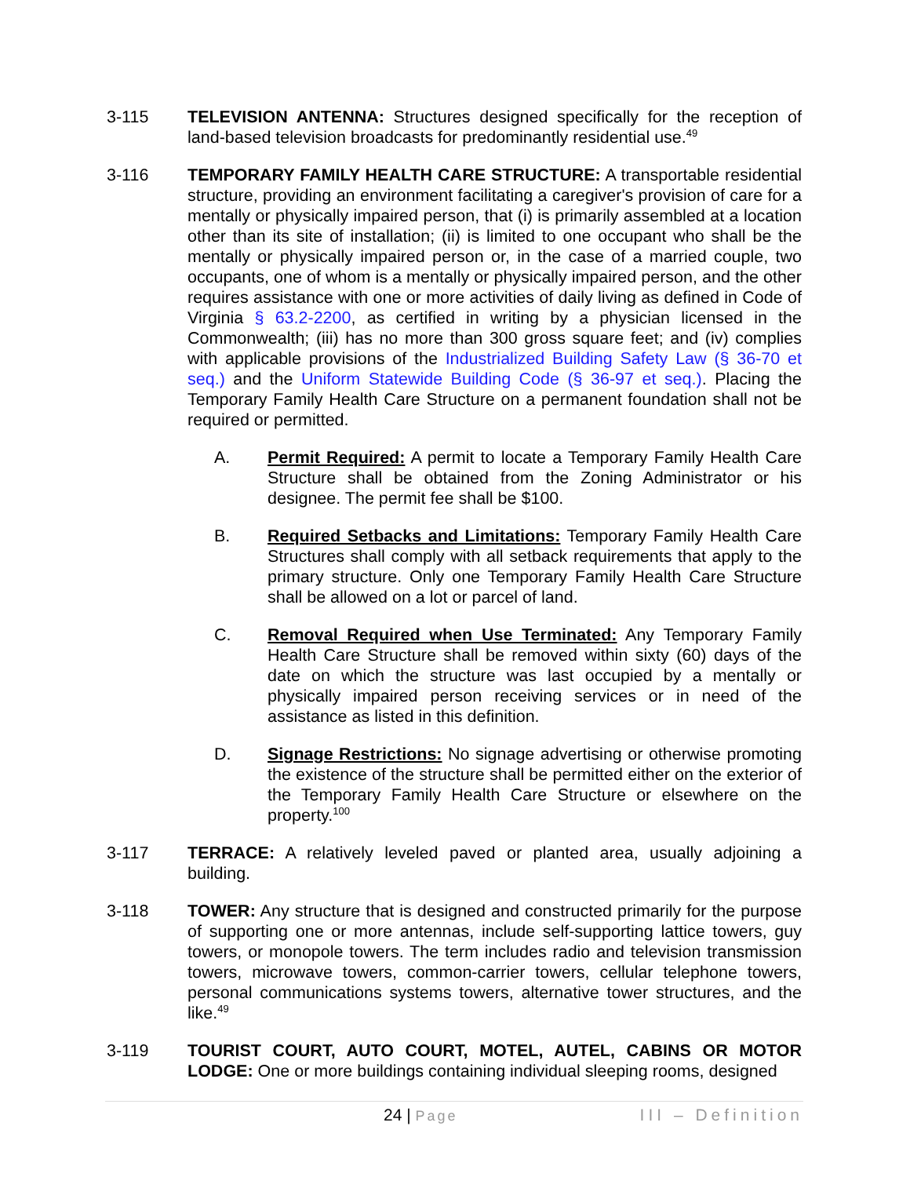3-115 TELEVISION ANTENNA: Structures designed specifically for the reception of land-based television broadcasts for predominantly residential use.<sup>49</sup>
3-116 TEMPORARY FAMILY HEALTH CARE STRUCTURE: A transportable residential structure, providing an environment facilitating a caregiver's provision of care for a mentally or physically impaired person, that (i) is primarily assembled at a location other than its site of installation; (ii) is limited to one occupant who shall be the mentally or physically impaired person or, in the case of a married couple, two occupants, one of whom is a mentally or physically impaired person, and the other requires assistance with one or more activities of daily living as defined in Code of Virginia § 63.2-2200, as certified in writing by a physician licensed in the Commonwealth; (iii) has no more than 300 gross square feet; and (iv) complies with applicable provisions of the Industrialized Building Safety Law (§ 36-70 et seq.) and the Uniform Statewide Building Code (§ 36-97 et seq.). Placing the Temporary Family Health Care Structure on a permanent foundation shall not be required or permitted.
A. Permit Required: A permit to locate a Temporary Family Health Care Structure shall be obtained from the Zoning Administrator or his designee. The permit fee shall be $100.
B. Required Setbacks and Limitations: Temporary Family Health Care Structures shall comply with all setback requirements that apply to the primary structure. Only one Temporary Family Health Care Structure shall be allowed on a lot or parcel of land.
C. Removal Required when Use Terminated: Any Temporary Family Health Care Structure shall be removed within sixty (60) days of the date on which the structure was last occupied by a mentally or physically impaired person receiving services or in need of the assistance as listed in this definition.
D. Signage Restrictions: No signage advertising or otherwise promoting the existence of the structure shall be permitted either on the exterior of the Temporary Family Health Care Structure or elsewhere on the property.<sup>100</sup>
3-117 TERRACE: A relatively leveled paved or planted area, usually adjoining a building.
3-118 TOWER: Any structure that is designed and constructed primarily for the purpose of supporting one or more antennas, include self-supporting lattice towers, guy towers, or monopole towers. The term includes radio and television transmission towers, microwave towers, common-carrier towers, cellular telephone towers, personal communications systems towers, alternative tower structures, and the like.<sup>49</sup>
3-119 TOURIST COURT, AUTO COURT, MOTEL, AUTEL, CABINS OR MOTOR LODGE: One or more buildings containing individual sleeping rooms, designed
24 | Page
III – Definition